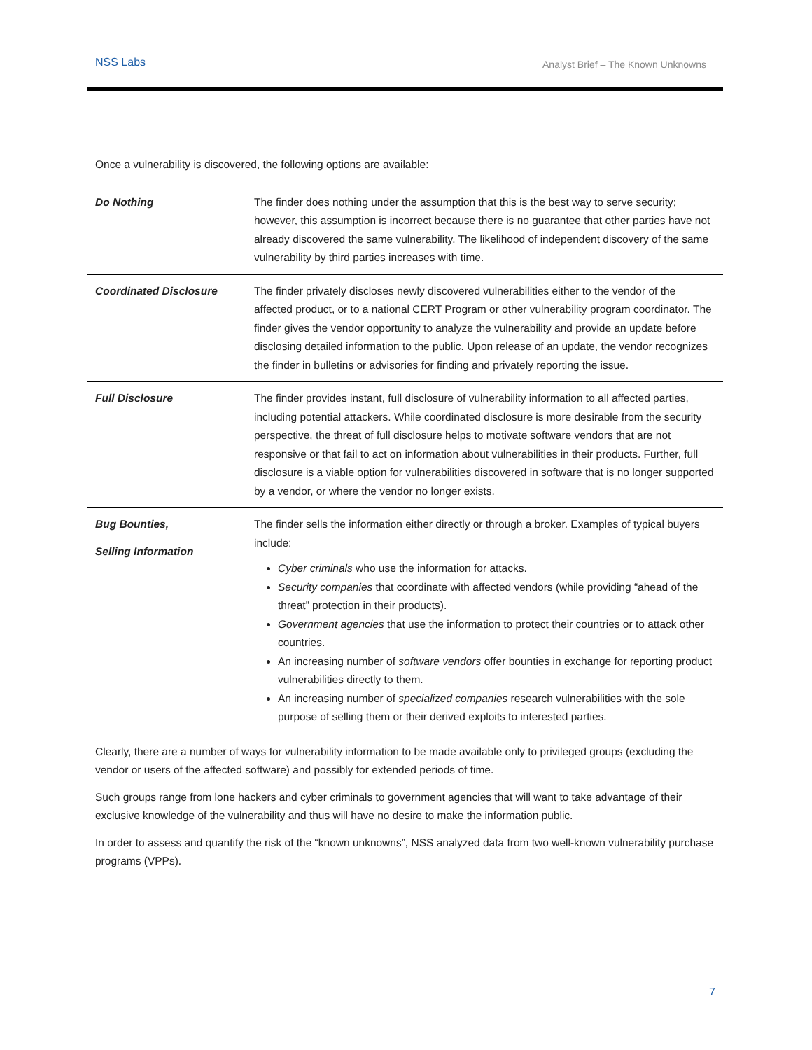NSS Labs Analyst Brief – The Known Unknowns
Once a vulnerability is discovered, the following options are available:
| Do Nothing | The finder does nothing under the assumption that this is the best way to serve security; however, this assumption is incorrect because there is no guarantee that other parties have not already discovered the same vulnerability. The likelihood of independent discovery of the same vulnerability by third parties increases with time. |
| Coordinated Disclosure | The finder privately discloses newly discovered vulnerabilities either to the vendor of the affected product, or to a national CERT Program or other vulnerability program coordinator. The finder gives the vendor opportunity to analyze the vulnerability and provide an update before disclosing detailed information to the public. Upon release of an update, the vendor recognizes the finder in bulletins or advisories for finding and privately reporting the issue. |
| Full Disclosure | The finder provides instant, full disclosure of vulnerability information to all affected parties, including potential attackers. While coordinated disclosure is more desirable from the security perspective, the threat of full disclosure helps to motivate software vendors that are not responsive or that fail to act on information about vulnerabilities in their products. Further, full disclosure is a viable option for vulnerabilities discovered in software that is no longer supported by a vendor, or where the vendor no longer exists. |
| Bug Bounties, Selling Information | The finder sells the information either directly or through a broker. Examples of typical buyers include: Cyber criminals who use the information for attacks. Security companies that coordinate with affected vendors (while providing “ahead of the threat” protection in their products). Government agencies that use the information to protect their countries or to attack other countries. An increasing number of software vendors offer bounties in exchange for reporting product vulnerabilities directly to them. An increasing number of specialized companies research vulnerabilities with the sole purpose of selling them or their derived exploits to interested parties. |
Clearly, there are a number of ways for vulnerability information to be made available only to privileged groups (excluding the vendor or users of the affected software) and possibly for extended periods of time.
Such groups range from lone hackers and cyber criminals to government agencies that will want to take advantage of their exclusive knowledge of the vulnerability and thus will have no desire to make the information public.
In order to assess and quantify the risk of the “known unknowns”, NSS analyzed data from two well-known vulnerability purchase programs (VPPs).
7